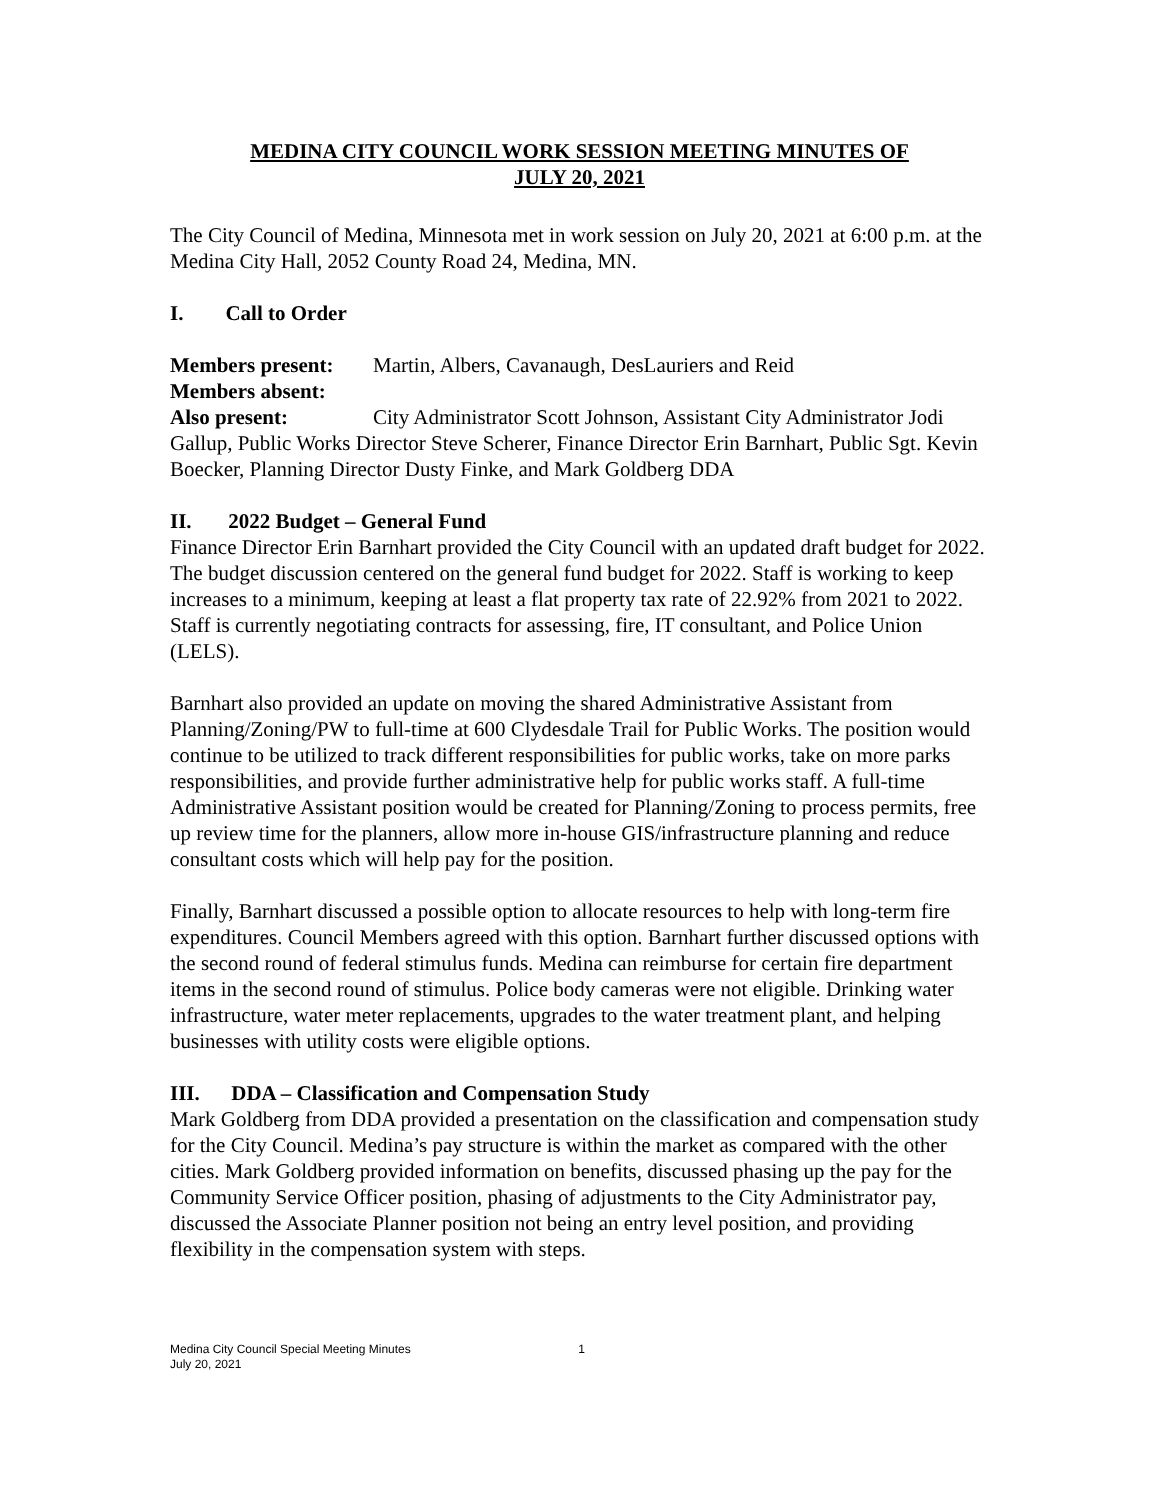MEDINA CITY COUNCIL WORK SESSION MEETING MINUTES OF
JULY 20, 2021
The City Council of Medina, Minnesota met in work session on July 20, 2021 at 6:00 p.m. at the Medina City Hall, 2052 County Road 24, Medina, MN.
I. Call to Order
Members present: Martin, Albers, Cavanaugh, DesLauriers and Reid
Members absent:
Also present: City Administrator Scott Johnson, Assistant City Administrator Jodi Gallup, Public Works Director Steve Scherer, Finance Director Erin Barnhart, Public Sgt. Kevin Boecker, Planning Director Dusty Finke, and Mark Goldberg DDA
II. 2022 Budget – General Fund
Finance Director Erin Barnhart provided the City Council with an updated draft budget for 2022. The budget discussion centered on the general fund budget for 2022. Staff is working to keep increases to a minimum, keeping at least a flat property tax rate of 22.92% from 2021 to 2022. Staff is currently negotiating contracts for assessing, fire, IT consultant, and Police Union (LELS).
Barnhart also provided an update on moving the shared Administrative Assistant from Planning/Zoning/PW to full-time at 600 Clydesdale Trail for Public Works. The position would continue to be utilized to track different responsibilities for public works, take on more parks responsibilities, and provide further administrative help for public works staff. A full-time Administrative Assistant position would be created for Planning/Zoning to process permits, free up review time for the planners, allow more in-house GIS/infrastructure planning and reduce consultant costs which will help pay for the position.
Finally, Barnhart discussed a possible option to allocate resources to help with long-term fire expenditures. Council Members agreed with this option. Barnhart further discussed options with the second round of federal stimulus funds. Medina can reimburse for certain fire department items in the second round of stimulus. Police body cameras were not eligible. Drinking water infrastructure, water meter replacements, upgrades to the water treatment plant, and helping businesses with utility costs were eligible options.
III. DDA – Classification and Compensation Study
Mark Goldberg from DDA provided a presentation on the classification and compensation study for the City Council. Medina’s pay structure is within the market as compared with the other cities. Mark Goldberg provided information on benefits, discussed phasing up the pay for the Community Service Officer position, phasing of adjustments to the City Administrator pay, discussed the Associate Planner position not being an entry level position, and providing flexibility in the compensation system with steps.
Medina City Council Special Meeting Minutes 1
July 20, 2021